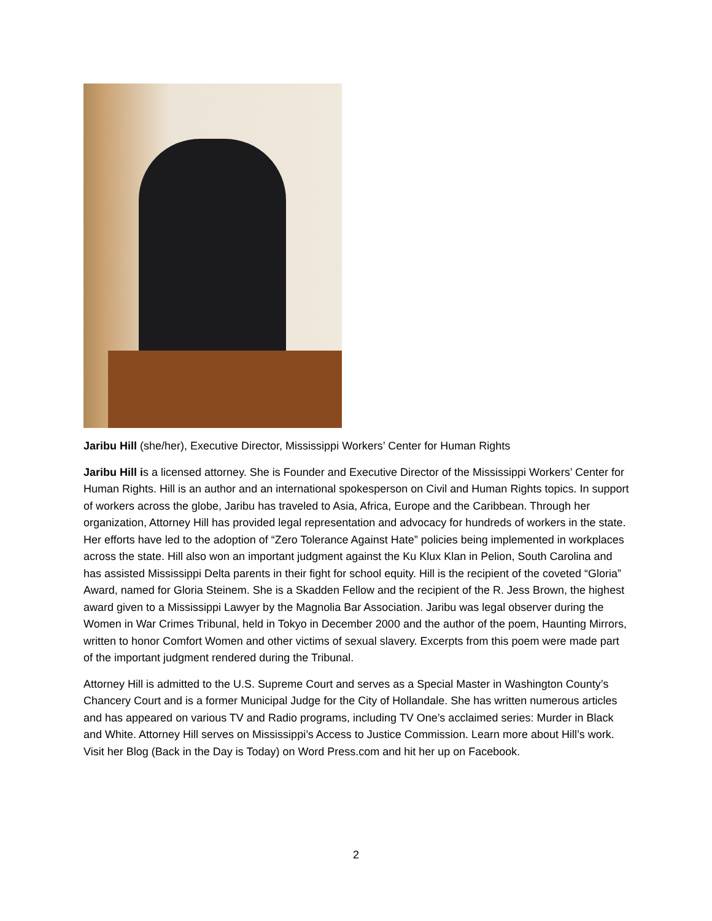Jaribu Hill (she/her), Executive Director, Mississippi Workers’ Center for Human Rights
Jaribu Hill is a licensed attorney. She is Founder and Executive Director of the Mississippi Workers’ Center for Human Rights. Hill is an author and an international spokesperson on Civil and Human Rights topics. In support of workers across the globe, Jaribu has traveled to Asia, Africa, Europe and the Caribbean. Through her organization, Attorney Hill has provided legal representation and advocacy for hundreds of workers in the state. Her efforts have led to the adoption of “Zero Tolerance Against Hate” policies being implemented in workplaces across the state. Hill also won an important judgment against the Ku Klux Klan in Pelion, South Carolina and has assisted Mississippi Delta parents in their fight for school equity. Hill is the recipient of the coveted “Gloria” Award, named for Gloria Steinem. She is a Skadden Fellow and the recipient of the R. Jess Brown, the highest award given to a Mississippi Lawyer by the Magnolia Bar Association. Jaribu was legal observer during the Women in War Crimes Tribunal, held in Tokyo in December 2000 and the author of the poem, Haunting Mirrors, written to honor Comfort Women and other victims of sexual slavery. Excerpts from this poem were made part of the important judgment rendered during the Tribunal.
Attorney Hill is admitted to the U.S. Supreme Court and serves as a Special Master in Washington County’s Chancery Court and is a former Municipal Judge for the City of Hollandale. She has written numerous articles and has appeared on various TV and Radio programs, including TV One’s acclaimed series: Murder in Black and White. Attorney Hill serves on Mississippi’s Access to Justice Commission. Learn more about Hill’s work. Visit her Blog (Back in the Day is Today) on Word Press.com and hit her up on Facebook.
2